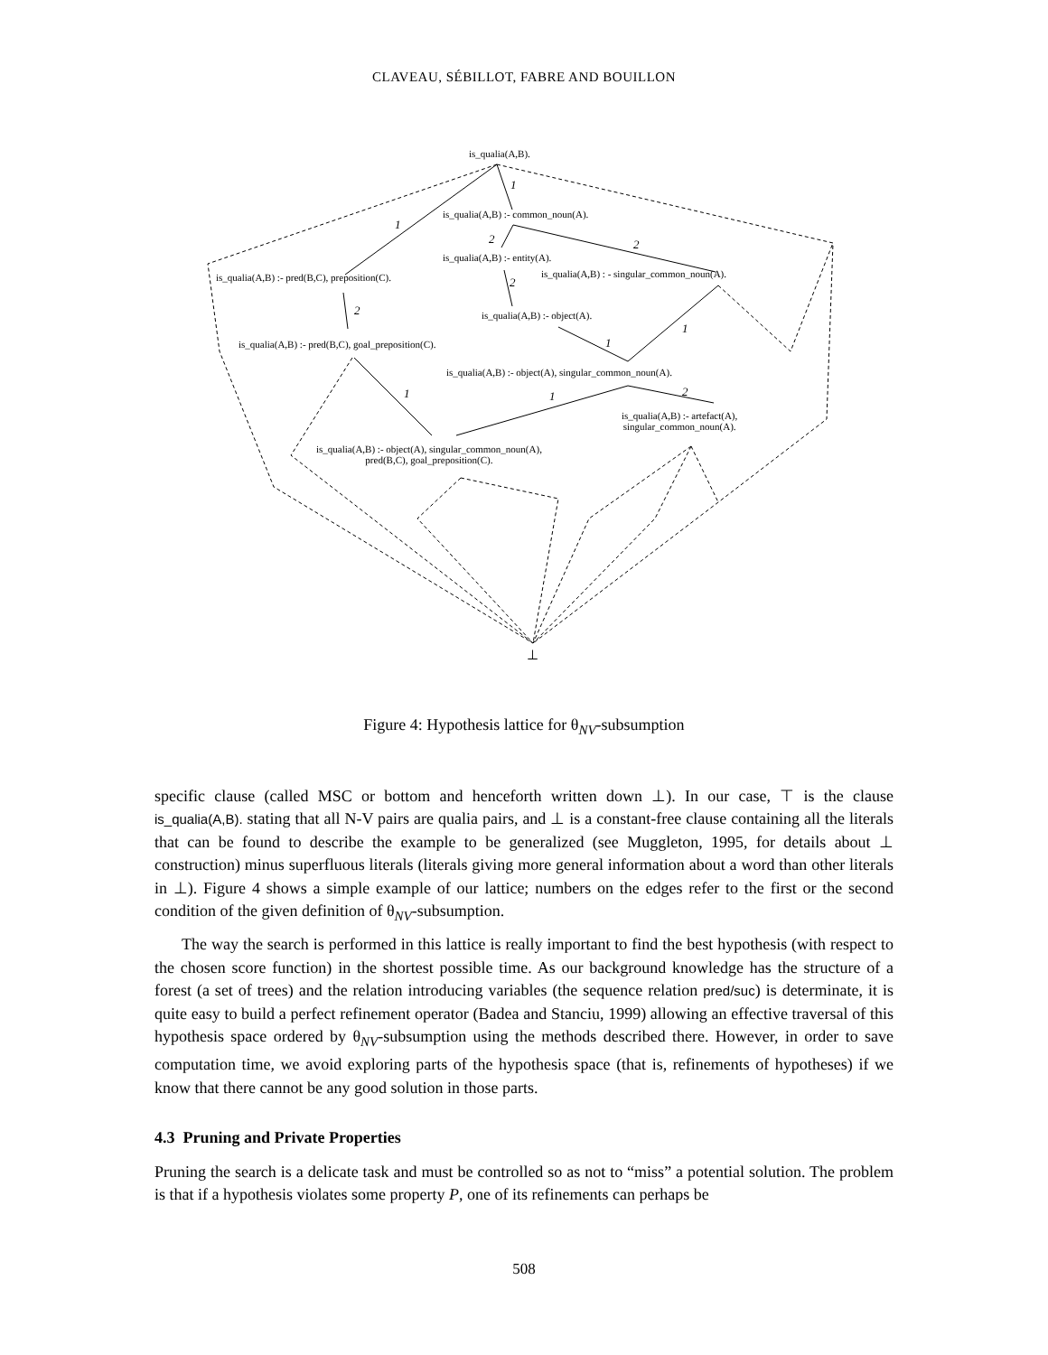CLAVEAU, SÉBILLOT, FABRE AND BOUILLON
is_qualia(A,B).
is_qualia(A,B) :- common_noun(A).
is_qualia(A,B) :- entity(A).
is_qualia(A,B) : - singular_common_noun(A).
is_qualia(A,B) :- pred(B,C), preposition(C).
is_qualia(A,B) :- object(A).
is_qualia(A,B) :- pred(B,C), goal_preposition(C).
is_qualia(A,B) :- object(A), singular_common_noun(A).
is_qualia(A,B) :- artefact(A),
singular_common_noun(A).
is_qualia(A,B) :- object(A), singular_common_noun(A),
pred(B,C), goal_preposition(C).
1
1
2 2
2
2
1
1
1 1 2
⊥
Figure 4: Hypothesis lattice for θ<sub>NV</sub>-subsumption
specific clause (called MSC or bottom and henceforth written down ⊥). In our case, ⊤ is the clause is_qualia(A,B). stating that all N-V pairs are qualia pairs, and ⊥ is a constant-free clause containing all the literals that can be found to describe the example to be generalized (see Muggleton, 1995, for details about ⊥ construction) minus superfluous literals (literals giving more general information about a word than other literals in ⊥). Figure 4 shows a simple example of our lattice; numbers on the edges refer to the first or the second condition of the given definition of θ<sub>NV</sub>-subsumption.
The way the search is performed in this lattice is really important to find the best hypothesis (with respect to the chosen score function) in the shortest possible time. As our background knowledge has the structure of a forest (a set of trees) and the relation introducing variables (the sequence relation pred/suc) is determinate, it is quite easy to build a perfect refinement operator (Badea and Stanciu, 1999) allowing an effective traversal of this hypothesis space ordered by θ<sub>NV</sub>-subsumption using the methods described there. However, in order to save computation time, we avoid exploring parts of the hypothesis space (that is, refinements of hypotheses) if we know that there cannot be any good solution in those parts.
4.3 Pruning and Private Properties
Pruning the search is a delicate task and must be controlled so as not to “miss” a potential solution. The problem is that if a hypothesis violates some property P, one of its refinements can perhaps be
508